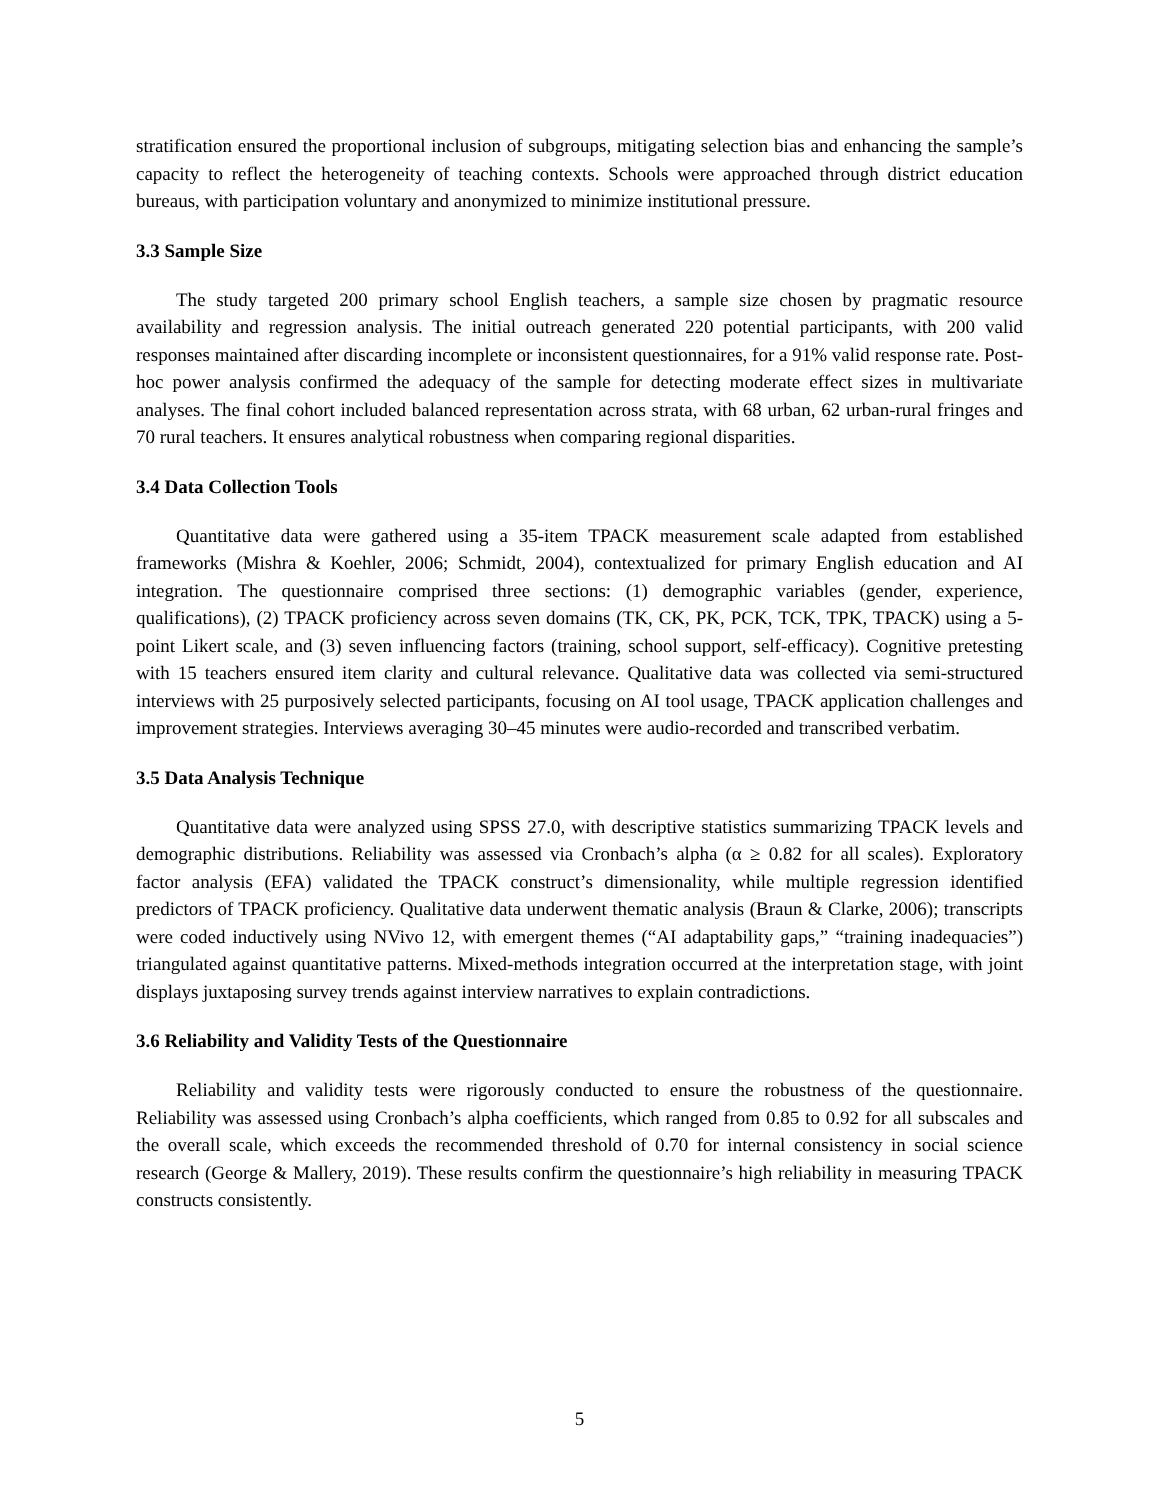stratification ensured the proportional inclusion of subgroups, mitigating selection bias and enhancing the sample’s capacity to reflect the heterogeneity of teaching contexts. Schools were approached through district education bureaus, with participation voluntary and anonymized to minimize institutional pressure.
3.3 Sample Size
The study targeted 200 primary school English teachers, a sample size chosen by pragmatic resource availability and regression analysis. The initial outreach generated 220 potential participants, with 200 valid responses maintained after discarding incomplete or inconsistent questionnaires, for a 91% valid response rate. Post-hoc power analysis confirmed the adequacy of the sample for detecting moderate effect sizes in multivariate analyses. The final cohort included balanced representation across strata, with 68 urban, 62 urban-rural fringes and 70 rural teachers. It ensures analytical robustness when comparing regional disparities.
3.4 Data Collection Tools
Quantitative data were gathered using a 35-item TPACK measurement scale adapted from established frameworks (Mishra & Koehler, 2006; Schmidt, 2004), contextualized for primary English education and AI integration. The questionnaire comprised three sections: (1) demographic variables (gender, experience, qualifications), (2) TPACK proficiency across seven domains (TK, CK, PK, PCK, TCK, TPK, TPACK) using a 5-point Likert scale, and (3) seven influencing factors (training, school support, self-efficacy). Cognitive pretesting with 15 teachers ensured item clarity and cultural relevance. Qualitative data was collected via semi-structured interviews with 25 purposively selected participants, focusing on AI tool usage, TPACK application challenges and improvement strategies. Interviews averaging 30–45 minutes were audio-recorded and transcribed verbatim.
3.5 Data Analysis Technique
Quantitative data were analyzed using SPSS 27.0, with descriptive statistics summarizing TPACK levels and demographic distributions. Reliability was assessed via Cronbach’s alpha (α ≥ 0.82 for all scales). Exploratory factor analysis (EFA) validated the TPACK construct’s dimensionality, while multiple regression identified predictors of TPACK proficiency. Qualitative data underwent thematic analysis (Braun & Clarke, 2006); transcripts were coded inductively using NVivo 12, with emergent themes (“AI adaptability gaps,” “training inadequacies”) triangulated against quantitative patterns. Mixed-methods integration occurred at the interpretation stage, with joint displays juxtaposing survey trends against interview narratives to explain contradictions.
3.6 Reliability and Validity Tests of the Questionnaire
Reliability and validity tests were rigorously conducted to ensure the robustness of the questionnaire. Reliability was assessed using Cronbach’s alpha coefficients, which ranged from 0.85 to 0.92 for all subscales and the overall scale, which exceeds the recommended threshold of 0.70 for internal consistency in social science research (George & Mallery, 2019). These results confirm the questionnaire’s high reliability in measuring TPACK constructs consistently.
5